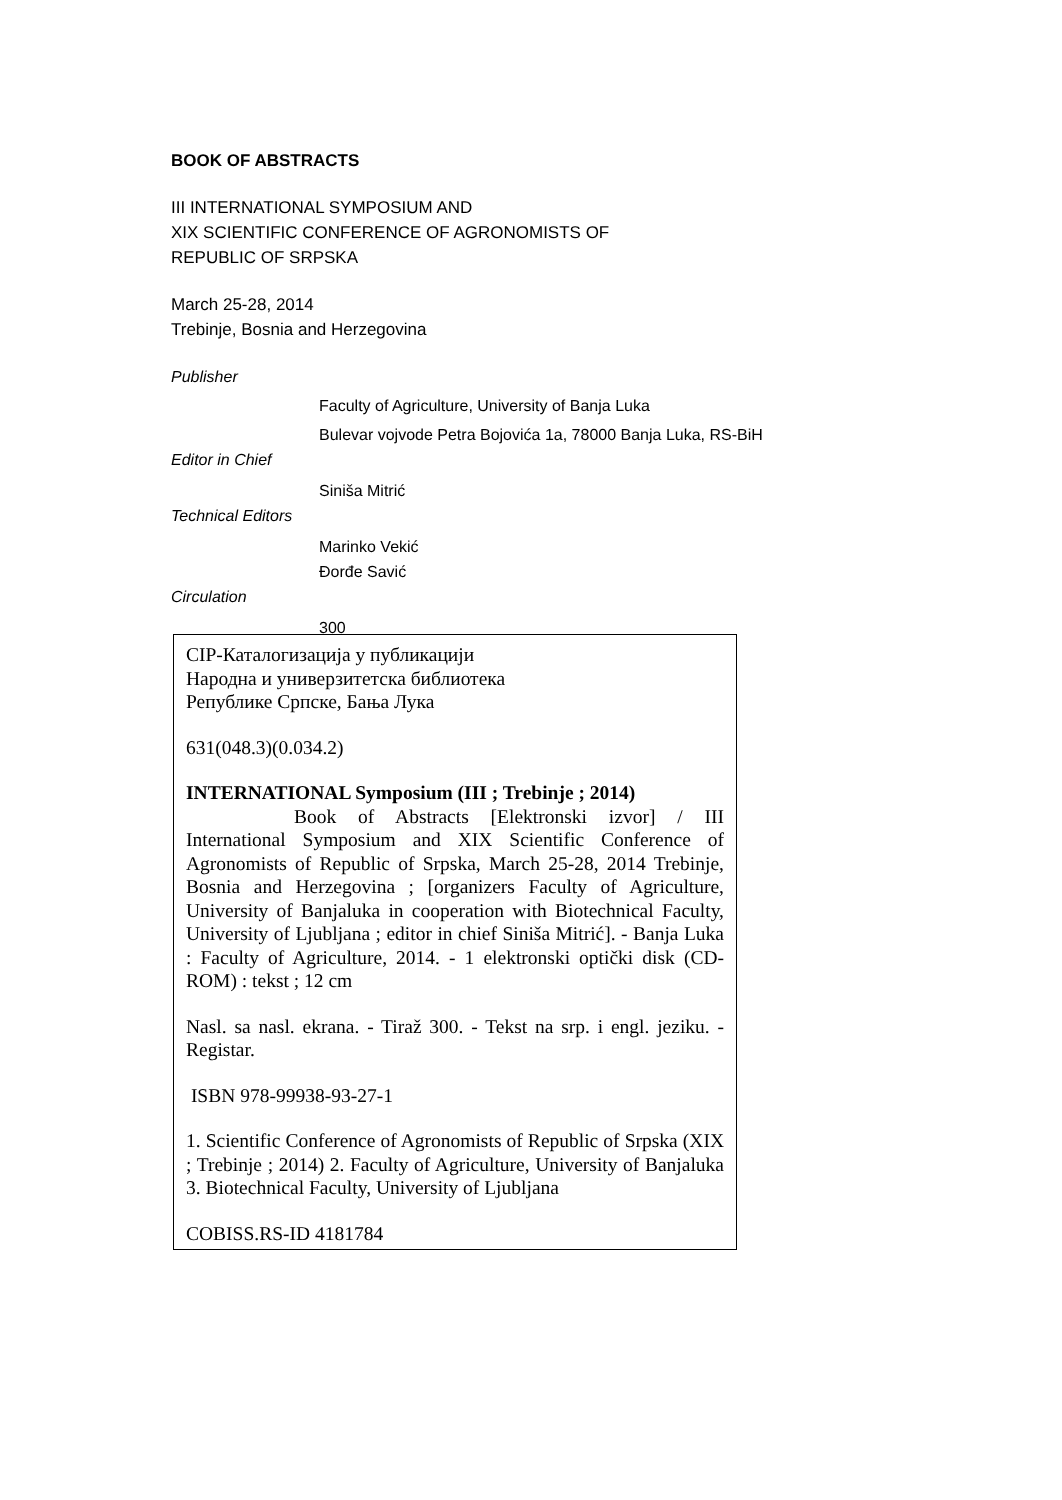BOOK OF ABSTRACTS
III INTERNATIONAL SYMPOSIUM AND
XIX SCIENTIFIC CONFERENCE OF AGRONOMISTS OF
REPUBLIC OF SRPSKA
March 25-28, 2014
Trebinje, Bosnia and Herzegovina
Publisher
Faculty of Agriculture, University of Banja Luka
Bulevar vojvode Petra Bojovića 1a, 78000 Banja Luka, RS-BiH
Editor in Chief
Siniša Mitrić
Technical Editors
Marinko Vekić
Đorđe Savić
Circulation
300
CIP-Каталогизација у публикацији
Народна и универзитетска библиотека
Републике Српске, Бања Лука
631(048.3)(0.034.2)
INTERNATIONAL Symposium (III ; Trebinje ; 2014)
Book of Abstracts [Elektronski izvor] / III International Symposium and XIX Scientific Conference of Agronomists of Republic of Srpska, March 25-28, 2014 Trebinje, Bosnia and Herzegovina ; [organizers Faculty of Agriculture, University of Banjaluka in cooperation with Biotechnical Faculty, University of Ljubljana ; editor in chief Siniša Mitrić]. - Banja Luka : Faculty of Agriculture, 2014. - 1 elektronski optički disk (CD-ROM) : tekst ; 12 cm
Nasl. sa nasl. ekrana. - Tiraž 300. - Tekst na srp. i engl. jeziku. - Registar.
ISBN 978-99938-93-27-1
1. Scientific Conference of Agronomists of Republic of Srpska (XIX ; Trebinje ; 2014) 2. Faculty of Agriculture, University of Banjaluka 3. Biotechnical Faculty, University of Ljubljana
COBISS.RS-ID 4181784